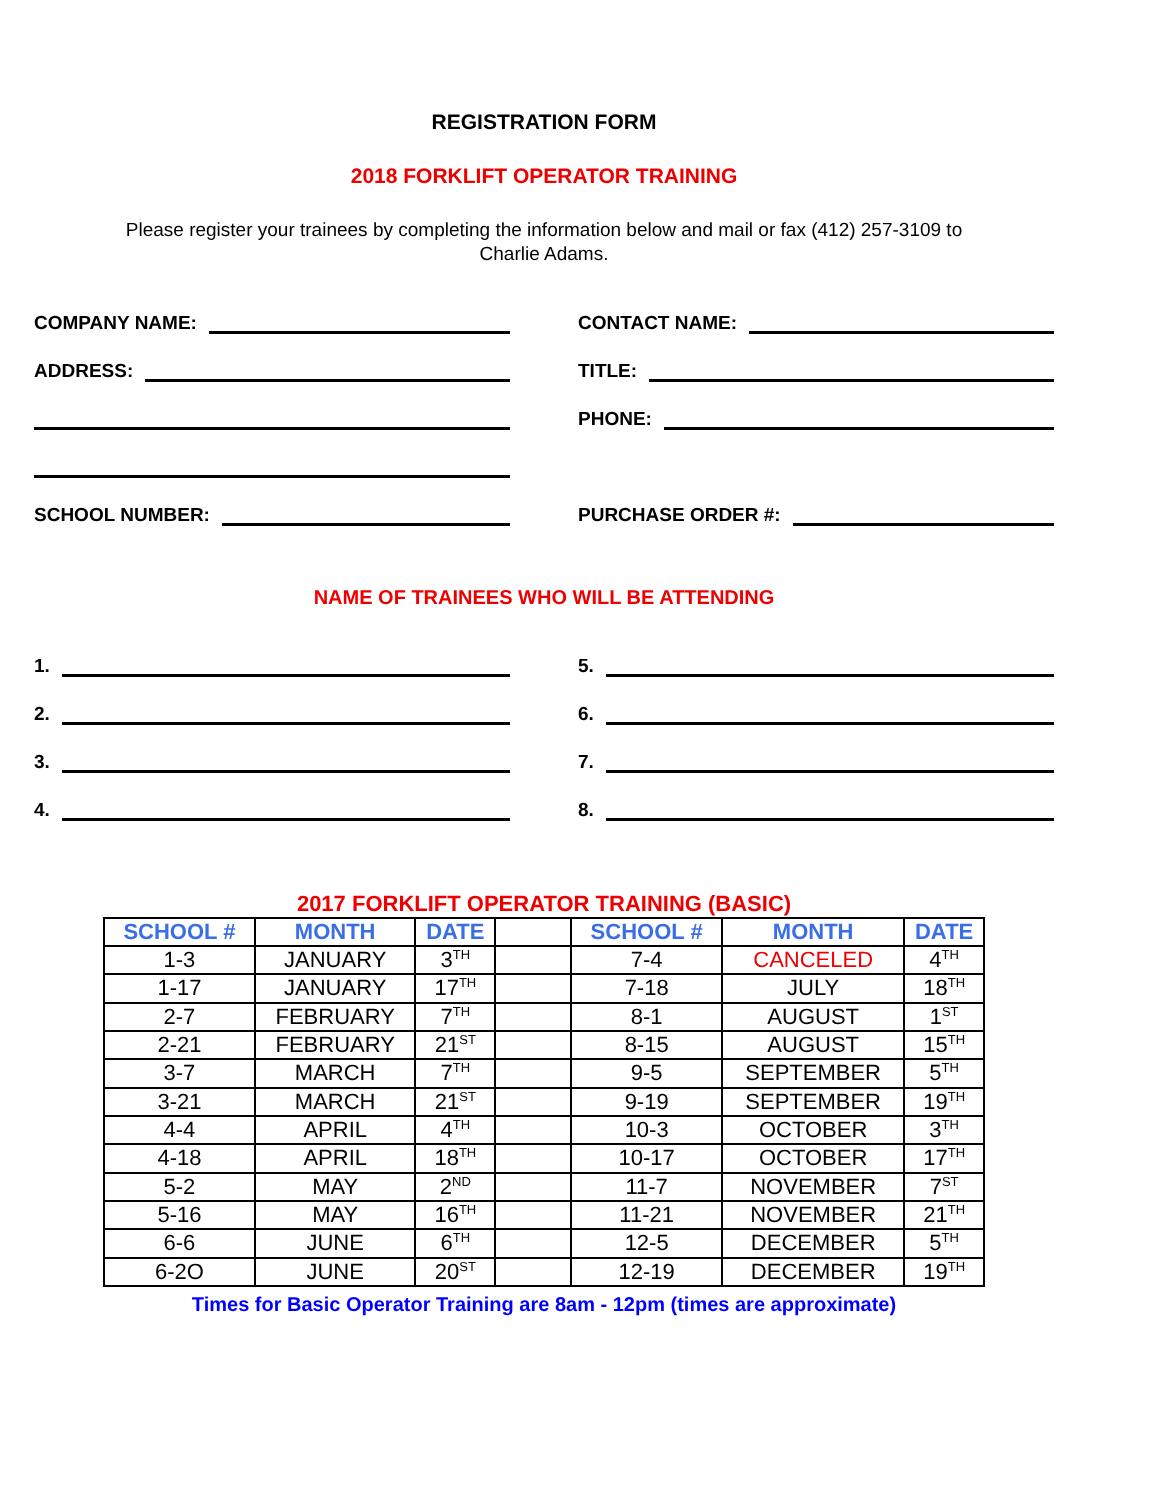REGISTRATION FORM
2018 FORKLIFT OPERATOR TRAINING
Please register your trainees by completing the information below and mail or fax (412) 257-3109 to
Charlie Adams.
COMPANY NAME:
CONTACT NAME:
ADDRESS:
TITLE:
PHONE:
SCHOOL NUMBER:
PURCHASE ORDER #:
NAME OF TRAINEES WHO WILL BE ATTENDING
1.
5.
2.
6.
3.
7.
4.
8.
2017 FORKLIFT OPERATOR TRAINING (BASIC)
| SCHOOL # | MONTH | DATE | | SCHOOL # | MONTH | DATE |
| 1-3 | JANUARY | 3<sup>TH</sup> | | 7-4 | CANCELED | 4<sup>TH</sup> |
| 1-17 | JANUARY | 17<sup>TH</sup> | | 7-18 | JULY | 18<sup>TH</sup> |
| 2-7 | FEBRUARY | 7<sup>TH</sup> | | 8-1 | AUGUST | 1<sup>ST</sup> |
| 2-21 | FEBRUARY | 21<sup>ST</sup> | | 8-15 | AUGUST | 15<sup>TH</sup> |
| 3-7 | MARCH | 7<sup>TH</sup> | | 9-5 | SEPTEMBER | 5<sup>TH</sup> |
| 3-21 | MARCH | 21<sup>ST</sup> | | 9-19 | SEPTEMBER | 19<sup>TH</sup> |
| 4-4 | APRIL | 4<sup>TH</sup> | | 10-3 | OCTOBER | 3<sup>TH</sup> |
| 4-18 | APRIL | 18<sup>TH</sup> | | 10-17 | OCTOBER | 17<sup>TH</sup> |
| 5-2 | MAY | 2<sup>ND</sup> | | 11-7 | NOVEMBER | 7<sup>ST</sup> |
| 5-16 | MAY | 16<sup>TH</sup> | | 11-21 | NOVEMBER | 21<sup>TH</sup> |
| 6-6 | JUNE | 6<sup>TH</sup> | | 12-5 | DECEMBER | 5<sup>TH</sup> |
| 6-2O | JUNE | 20<sup>ST</sup> | | 12-19 | DECEMBER | 19<sup>TH</sup> |
Times for Basic Operator Training are 8am - 12pm (times are approximate)